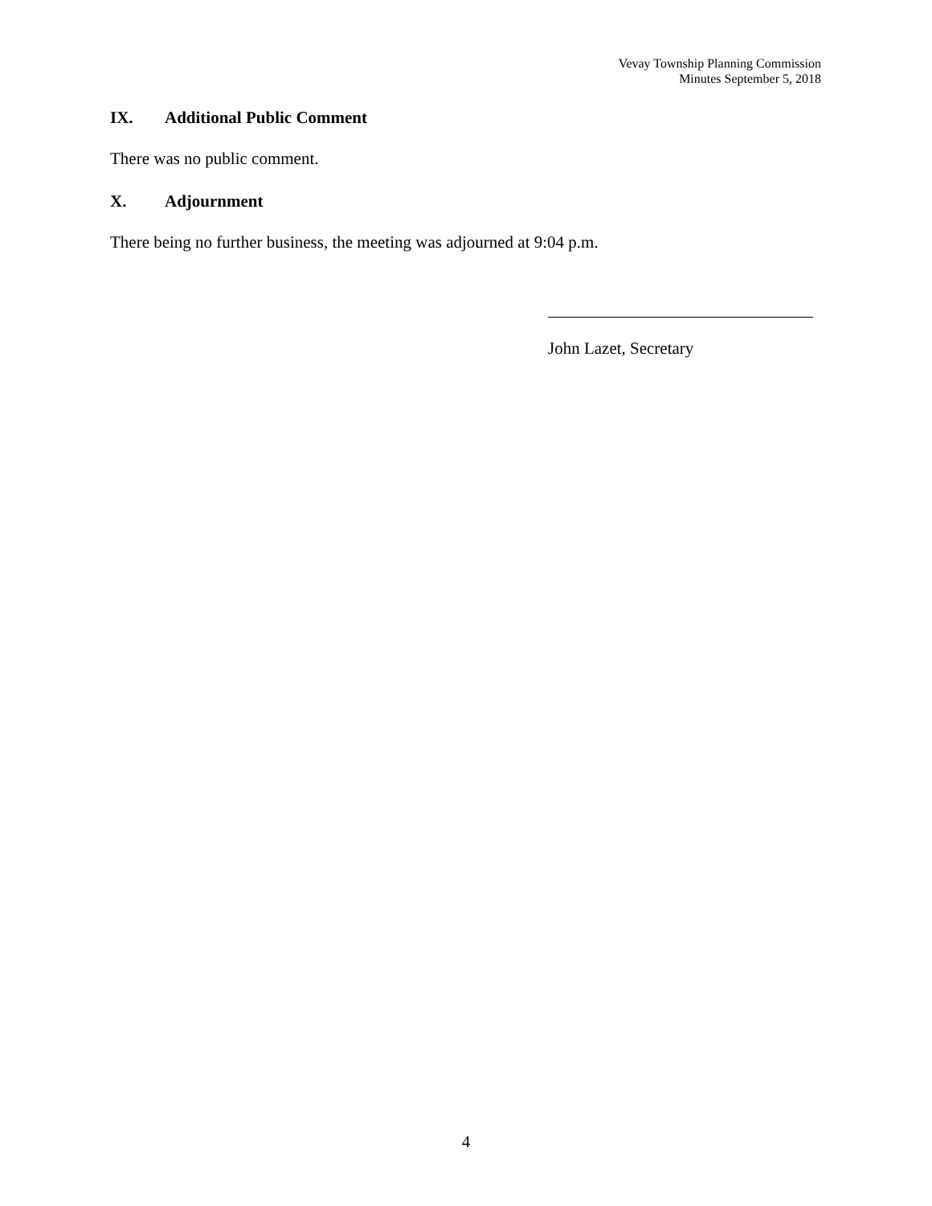Vevay Township Planning Commission
Minutes September 5, 2018
IX. Additional Public Comment
There was no public comment.
X. Adjournment
There being no further business, the meeting was adjourned at 9:04 p.m.
John Lazet, Secretary
4